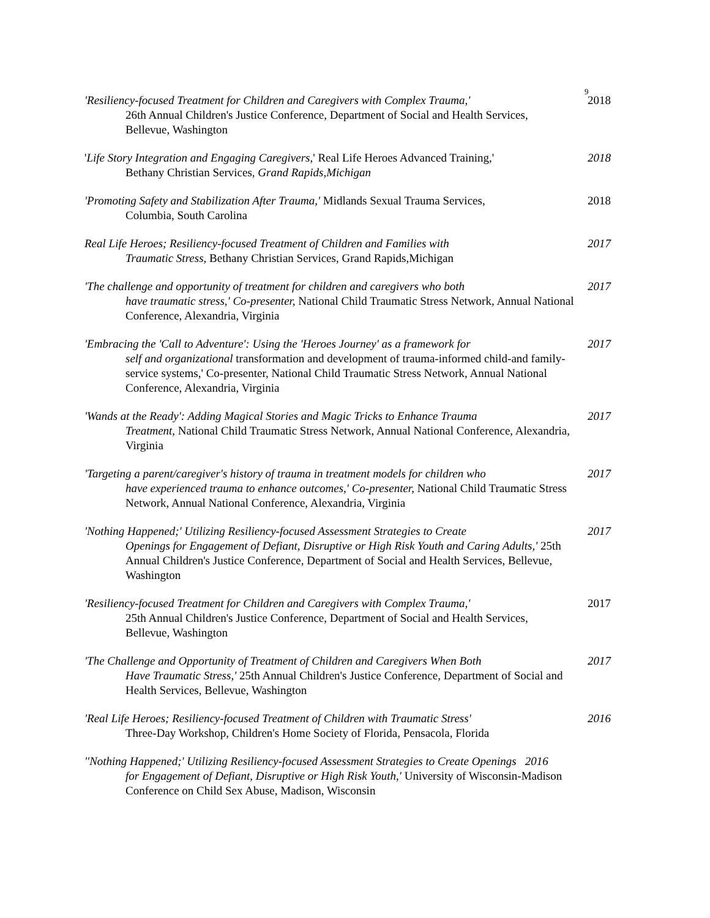9
'Resiliency-focused Treatment for Children and Caregivers with Complex Trauma,'
26th Annual Children's Justice Conference, Department of Social and Health Services, Bellevue, Washington
2018
'Life Story Integration and Engaging Caregivers,' Real Life Heroes Advanced Training,'
Bethany Christian Services, Grand Rapids,Michigan
2018
'Promoting Safety and Stabilization After Trauma,' Midlands Sexual Trauma Services,
Columbia, South Carolina
2018
Real Life Heroes; Resiliency-focused Treatment of Children and Families with
Traumatic Stress, Bethany Christian Services, Grand Rapids,Michigan
2017
'The challenge and opportunity of treatment for children and caregivers who both
have traumatic stress,' Co-presenter, National Child Traumatic Stress Network, Annual National Conference, Alexandria, Virginia
2017
'Embracing the 'Call to Adventure': Using the 'Heroes Journey' as a framework for
self and organizational transformation and development of trauma-informed child-and family-service systems,' Co-presenter, National Child Traumatic Stress Network, Annual National Conference, Alexandria, Virginia
2017
'Wands at the Ready': Adding Magical Stories and Magic Tricks to Enhance Trauma
Treatment, National Child Traumatic Stress Network, Annual National Conference, Alexandria, Virginia
2017
'Targeting a parent/caregiver's history of trauma in treatment models for children who
have experienced trauma to enhance outcomes,' Co-presenter, National Child Traumatic Stress Network, Annual National Conference, Alexandria, Virginia
2017
'Nothing Happened;' Utilizing Resiliency-focused Assessment Strategies to Create
Openings for Engagement of Defiant, Disruptive or High Risk Youth and Caring Adults,' 25th Annual Children's Justice Conference, Department of Social and Health Services, Bellevue, Washington
2017
'Resiliency-focused Treatment for Children and Caregivers with Complex Trauma,'
25th Annual Children's Justice Conference, Department of Social and Health Services, Bellevue, Washington
2017
'The Challenge and Opportunity of Treatment of Children and Caregivers When Both
Have Traumatic Stress,' 25th Annual Children's Justice Conference, Department of Social and Health Services, Bellevue, Washington
2017
'Real Life Heroes; Resiliency-focused Treatment of Children with Traumatic Stress'
Three-Day Workshop, Children's Home Society of Florida, Pensacola, Florida
2016
''Nothing Happened;' Utilizing Resiliency-focused Assessment Strategies to Create Openings 2016
for Engagement of Defiant, Disruptive or High Risk Youth,' University of Wisconsin-Madison Conference on Child Sex Abuse, Madison, Wisconsin